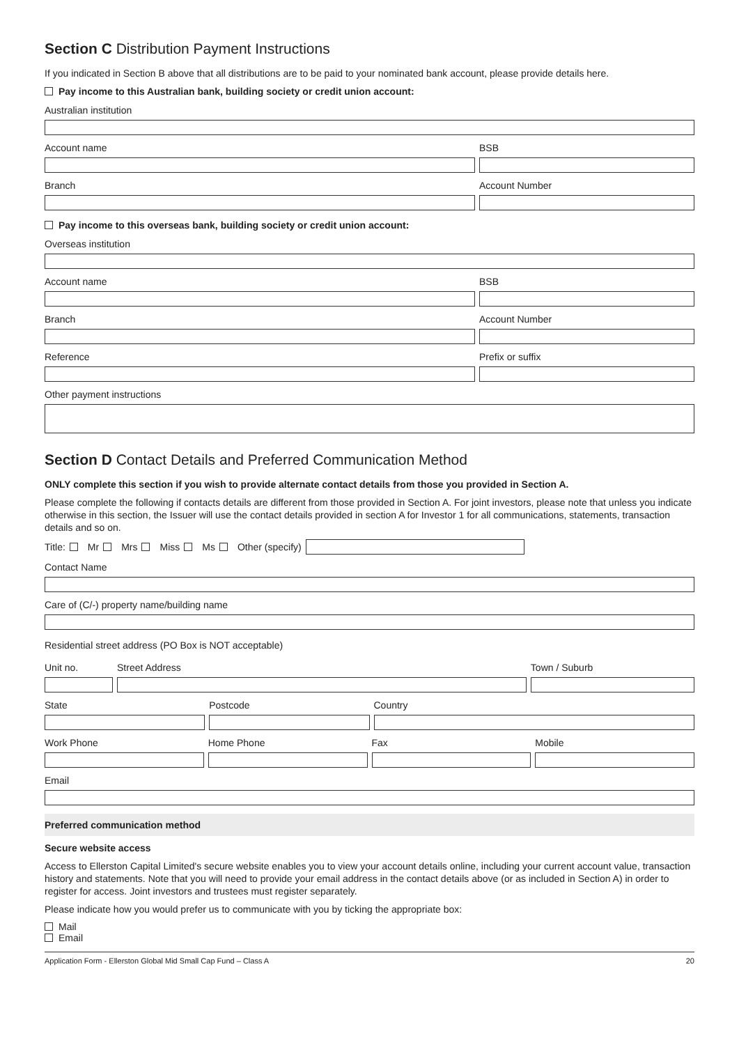Section C Distribution Payment Instructions
If you indicated in Section B above that all distributions are to be paid to your nominated bank account, please provide details here.
Pay income to this Australian bank, building society or credit union account:
Australian institution
Account name BSB
Branch Account Number
Pay income to this overseas bank, building society or credit union account:
Overseas institution
Account name BSB
Branch Account Number
Reference Prefix or suffix
Other payment instructions
Section D Contact Details and Preferred Communication Method
ONLY complete this section if you wish to provide alternate contact details from those you provided in Section A.
Please complete the following if contacts details are different from those provided in Section A. For joint investors, please note that unless you indicate otherwise in this section, the Issuer will use the contact details provided in section A for Investor 1 for all communications, statements, transaction details and so on.
Title: Mr Mrs Miss Ms Other (specify)
Contact Name
Care of (C/-) property name/building name
Residential street address (PO Box is NOT acceptable)
Unit no. Street Address Town / Suburb
State Postcode Country
Work Phone Home Phone Fax Mobile
Email
Preferred communication method
Secure website access
Access to Ellerston Capital Limited's secure website enables you to view your account details online, including your current account value, transaction history and statements. Note that you will need to provide your email address in the contact details above (or as included in Section A) in order to register for access. Joint investors and trustees must register separately.
Please indicate how you would prefer us to communicate with you by ticking the appropriate box:
Mail
Email
Application Form - Ellerston Global Mid Small Cap Fund – Class A 20